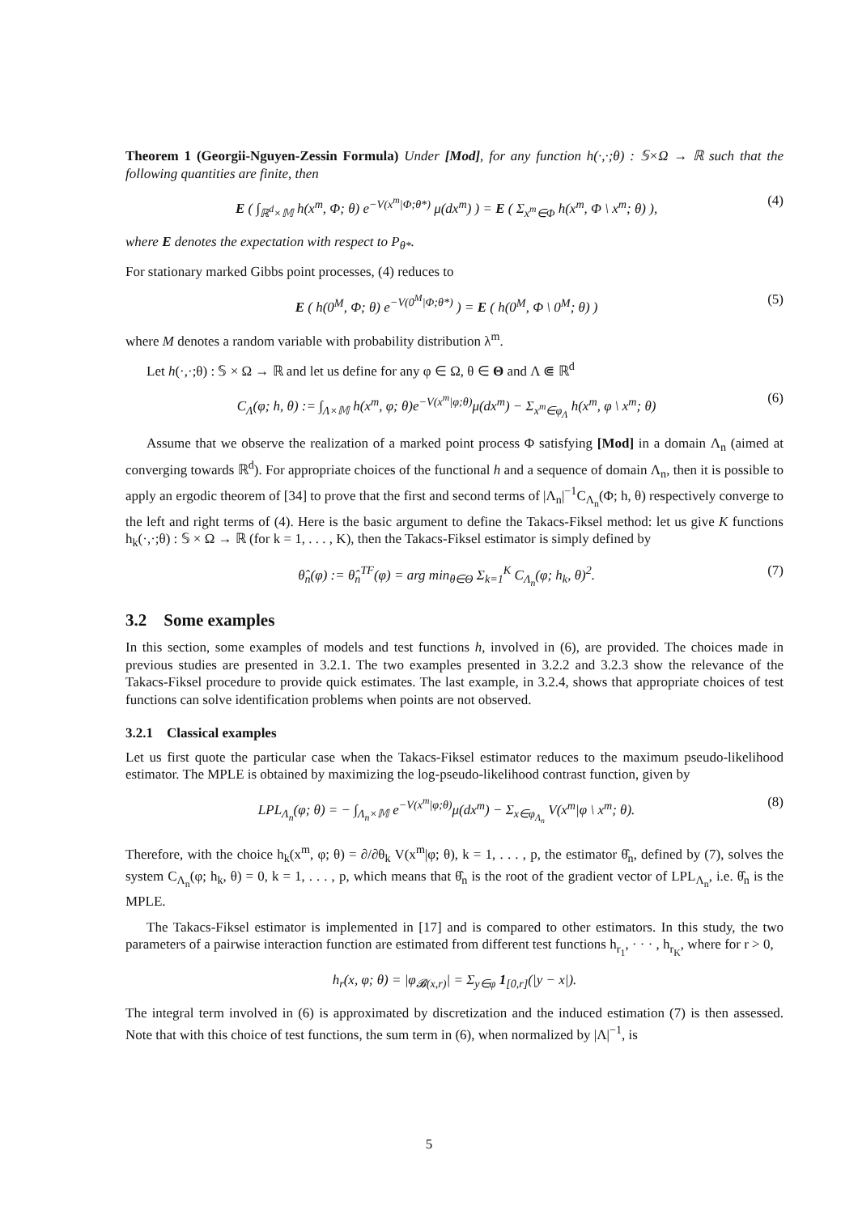Theorem 1 (Georgii-Nguyen-Zessin Formula) Under [Mod], for any function h(·,·;θ) : 𝕊×Ω → ℝ such that the following quantities are finite, then
E ( ∫<sub>ℝ<sup>d</sup>×𝕄</sub> h(x<sup>m</sup>, Φ; θ) e<sup>−V(x<sup>m</sup>|Φ;θ*)</sup> μ(dx<sup>m</sup>) ) = E ( Σ<sub>x<sup>m</sup>∈Φ</sub> h(x<sup>m</sup>, Φ \ x<sup>m</sup>; θ) ), (4)
where E denotes the expectation with respect to P<sub>θ*</sub>.
For stationary marked Gibbs point processes, (4) reduces to
E ( h(0<sup>M</sup>, Φ; θ) e<sup>−V(0<sup>M</sup>|Φ;θ*)</sup> ) = E ( h(0<sup>M</sup>, Φ \ 0<sup>M</sup>; θ) ) (5)
where M denotes a random variable with probability distribution λ<sup>m</sup>.
Let h(·,·;θ) : 𝕊 × Ω → ℝ and let us define for any φ ∈ Ω, θ ∈ Θ and Λ ⋐ ℝ<sup>d</sup>
C<sub>Λ</sub>(φ; h, θ) := ∫<sub>Λ×𝕄</sub> h(x<sup>m</sup>, φ; θ)e<sup>−V(x<sup>m</sup>|φ;θ)</sup>μ(dx<sup>m</sup>) − Σ<sub>x<sup>m</sup>∈φ<sub>Λ</sub></sub> h(x<sup>m</sup>, φ \ x<sup>m</sup>; θ) (6)
Assume that we observe the realization of a marked point process Φ satisfying [Mod] in a domain Λ<sub>n</sub> (aimed at converging towards ℝ<sup>d</sup>). For appropriate choices of the functional h and a sequence of domain Λ<sub>n</sub>, then it is possible to apply an ergodic theorem of [34] to prove that the first and second terms of |Λ<sub>n</sub>|<sup>−1</sup>C<sub>Λ<sub>n</sub></sub>(Φ; h, θ) respectively converge to the left and right terms of (4). Here is the basic argument to define the Takacs-Fiksel method: let us give K functions h<sub>k</sub>(·,·;θ) : 𝕊 × Ω → ℝ (for k = 1, . . . , K), then the Takacs-Fiksel estimator is simply defined by
θ̂<sub>n</sub>(φ) := θ̂<sub>n</sub><sup>TF</sup>(φ) = arg min<sub>θ∈Θ</sub> Σ<sub>k=1</sub><sup>K</sup> C<sub>Λ<sub>n</sub></sub>(φ; h<sub>k</sub>, θ)<sup>2</sup>. (7)
3.2 Some examples
In this section, some examples of models and test functions h, involved in (6), are provided. The choices made in previous studies are presented in 3.2.1. The two examples presented in 3.2.2 and 3.2.3 show the relevance of the Takacs-Fiksel procedure to provide quick estimates. The last example, in 3.2.4, shows that appropriate choices of test functions can solve identification problems when points are not observed.
3.2.1 Classical examples
Let us first quote the particular case when the Takacs-Fiksel estimator reduces to the maximum pseudo-likelihood estimator. The MPLE is obtained by maximizing the log-pseudo-likelihood contrast function, given by
LPL<sub>Λ<sub>n</sub></sub>(φ; θ) = − ∫<sub>Λ<sub>n</sub>×𝕄</sub> e<sup>−V(x<sup>m</sup>|φ;θ)</sup>μ(dx<sup>m</sup>) − Σ<sub>x∈φ<sub>Λ<sub>n</sub></sub></sub> V(x<sup>m</sup>|φ \ x<sup>m</sup>; θ). (8)
Therefore, with the choice h<sub>k</sub>(x<sup>m</sup>, φ; θ) = ∂/∂θ<sub>k</sub> V(x<sup>m</sup>|φ; θ), k = 1, . . . , p, the estimator θ̂<sub>n</sub>, defined by (7), solves the system C<sub>Λ<sub>n</sub></sub>(φ; h<sub>k</sub>, θ) = 0, k = 1, . . . , p, which means that θ̂<sub>n</sub> is the root of the gradient vector of LPL<sub>Λ<sub>n</sub></sub>, i.e. θ̂<sub>n</sub> is the MPLE.
The Takacs-Fiksel estimator is implemented in [17] and is compared to other estimators. In this study, the two parameters of a pairwise interaction function are estimated from different test functions h<sub>r<sub>1</sub></sub>, · · · , h<sub>r<sub>K</sub></sub>, where for r > 0,
h<sub>r</sub>(x, φ; θ) = |φ<sub>𝓑(x,r)</sub>| = Σ<sub>y∈φ</sub> 1<sub>[0,r]</sub>(|y − x|).
The integral term involved in (6) is approximated by discretization and the induced estimation (7) is then assessed. Note that with this choice of test functions, the sum term in (6), when normalized by |Λ|<sup>−1</sup>, is
5